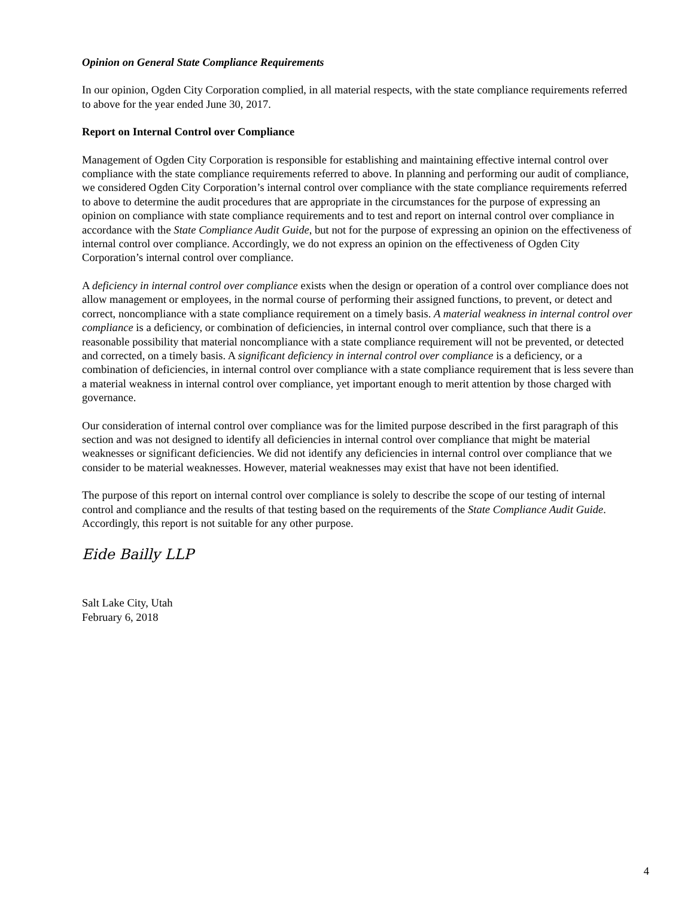Opinion on General State Compliance Requirements
In our opinion, Ogden City Corporation complied, in all material respects, with the state compliance requirements referred to above for the year ended June 30, 2017.
Report on Internal Control over Compliance
Management of Ogden City Corporation is responsible for establishing and maintaining effective internal control over compliance with the state compliance requirements referred to above. In planning and performing our audit of compliance, we considered Ogden City Corporation’s internal control over compliance with the state compliance requirements referred to above to determine the audit procedures that are appropriate in the circumstances for the purpose of expressing an opinion on compliance with state compliance requirements and to test and report on internal control over compliance in accordance with the State Compliance Audit Guide, but not for the purpose of expressing an opinion on the effectiveness of internal control over compliance. Accordingly, we do not express an opinion on the effectiveness of Ogden City Corporation’s internal control over compliance.
A deficiency in internal control over compliance exists when the design or operation of a control over compliance does not allow management or employees, in the normal course of performing their assigned functions, to prevent, or detect and correct, noncompliance with a state compliance requirement on a timely basis. A material weakness in internal control over compliance is a deficiency, or combination of deficiencies, in internal control over compliance, such that there is a reasonable possibility that material noncompliance with a state compliance requirement will not be prevented, or detected and corrected, on a timely basis. A significant deficiency in internal control over compliance is a deficiency, or a combination of deficiencies, in internal control over compliance with a state compliance requirement that is less severe than a material weakness in internal control over compliance, yet important enough to merit attention by those charged with governance.
Our consideration of internal control over compliance was for the limited purpose described in the first paragraph of this section and was not designed to identify all deficiencies in internal control over compliance that might be material weaknesses or significant deficiencies. We did not identify any deficiencies in internal control over compliance that we consider to be material weaknesses. However, material weaknesses may exist that have not been identified.
The purpose of this report on internal control over compliance is solely to describe the scope of our testing of internal control and compliance and the results of that testing based on the requirements of the State Compliance Audit Guide. Accordingly, this report is not suitable for any other purpose.
Eide Bailly LLP
Salt Lake City, Utah
February 6, 2018
4